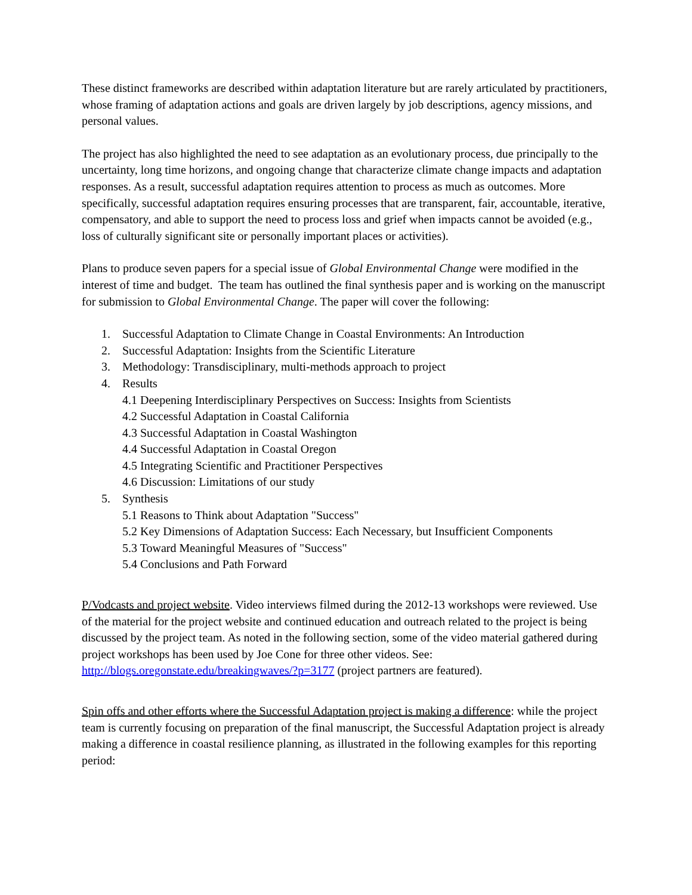These distinct frameworks are described within adaptation literature but are rarely articulated by practitioners, whose framing of adaptation actions and goals are driven largely by job descriptions, agency missions, and personal values.
The project has also highlighted the need to see adaptation as an evolutionary process, due principally to the uncertainty, long time horizons, and ongoing change that characterize climate change impacts and adaptation responses. As a result, successful adaptation requires attention to process as much as outcomes. More specifically, successful adaptation requires ensuring processes that are transparent, fair, accountable, iterative, compensatory, and able to support the need to process loss and grief when impacts cannot be avoided (e.g., loss of culturally significant site or personally important places or activities).
Plans to produce seven papers for a special issue of Global Environmental Change were modified in the interest of time and budget. The team has outlined the final synthesis paper and is working on the manuscript for submission to Global Environmental Change. The paper will cover the following:
1. Successful Adaptation to Climate Change in Coastal Environments: An Introduction
2. Successful Adaptation: Insights from the Scientific Literature
3. Methodology: Transdisciplinary, multi-methods approach to project
4. Results
4.1 Deepening Interdisciplinary Perspectives on Success: Insights from Scientists
4.2 Successful Adaptation in Coastal California
4.3 Successful Adaptation in Coastal Washington
4.4 Successful Adaptation in Coastal Oregon
4.5 Integrating Scientific and Practitioner Perspectives
4.6 Discussion: Limitations of our study
5. Synthesis
5.1 Reasons to Think about Adaptation "Success"
5.2 Key Dimensions of Adaptation Success: Each Necessary, but Insufficient Components
5.3 Toward Meaningful Measures of "Success"
5.4 Conclusions and Path Forward
P/Vodcasts and project website. Video interviews filmed during the 2012-13 workshops were reviewed. Use of the material for the project website and continued education and outreach related to the project is being discussed by the project team. As noted in the following section, some of the video material gathered during project workshops has been used by Joe Cone for three other videos. See: http://blogs.oregonstate.edu/breakingwaves/?p=3177 (project partners are featured).
Spin offs and other efforts where the Successful Adaptation project is making a difference: while the project team is currently focusing on preparation of the final manuscript, the Successful Adaptation project is already making a difference in coastal resilience planning, as illustrated in the following examples for this reporting period: